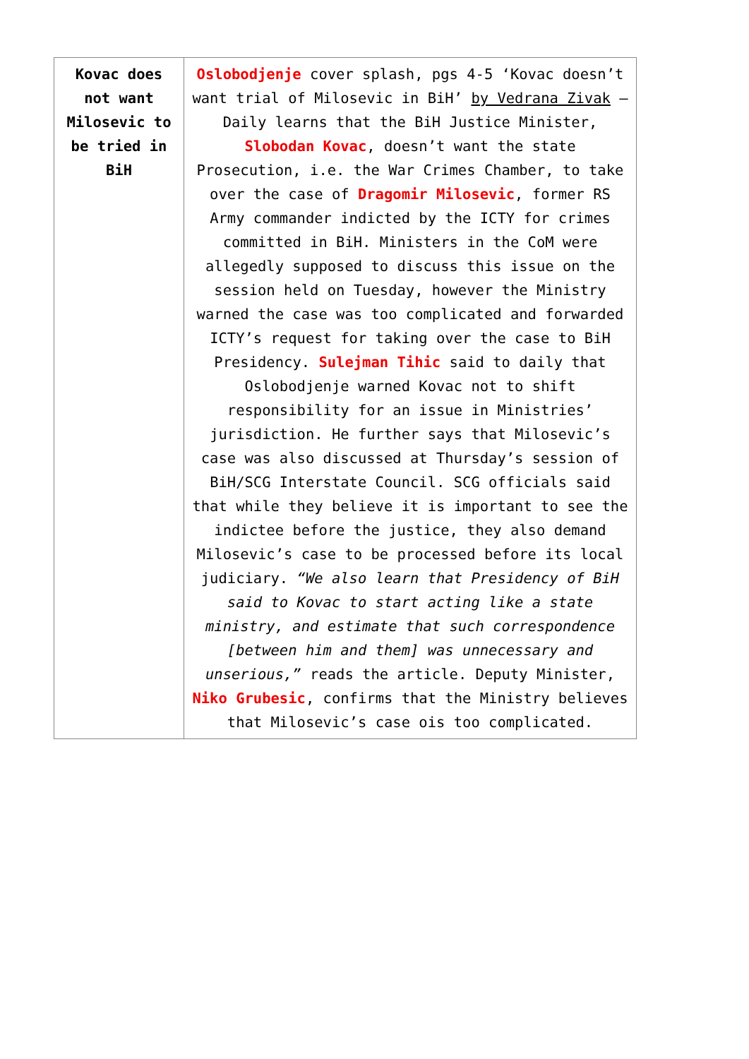| Kovac does not want Milosevic to be tried in BiH | Oslobodjenje cover splash, pgs 4-5 ‘Kovac doesn’t want trial of Milosevic in BiH’ by Vedrana Zivak – Daily learns that the BiH Justice Minister, Slobodan Kovac , doesn’t want the state Prosecution, i.e. the War Crimes Chamber, to take over the case of Dragomir Milosevic , former RS Army commander indicted by the ICTY for crimes committed in BiH. Ministers in the CoM were allegedly supposed to discuss this issue on the session held on Tuesday, however the Ministry warned the case was too complicated and forwarded ICTY’s request for taking over the case to BiH Presidency. Sulejman Tihic said to daily that Oslobodjenje warned Kovac not to shift responsibility for an issue in Ministries’ jurisdiction. He further says that Milosevic’s case was also discussed at Thursday’s session of BiH/SCG Interstate Council. SCG officials said that while they believe it is important to see the indictee before the justice, they also demand Milosevic’s case to be processed before its local judiciary. “We also learn that Presidency of BiH said to Kovac to start acting like a state ministry, and estimate that such correspondence [between him and them] was unnecessary and unserious,” reads the article. Deputy Minister, Niko Grubesic , confirms that the Ministry believes that Milosevic’s case ois too complicated. |